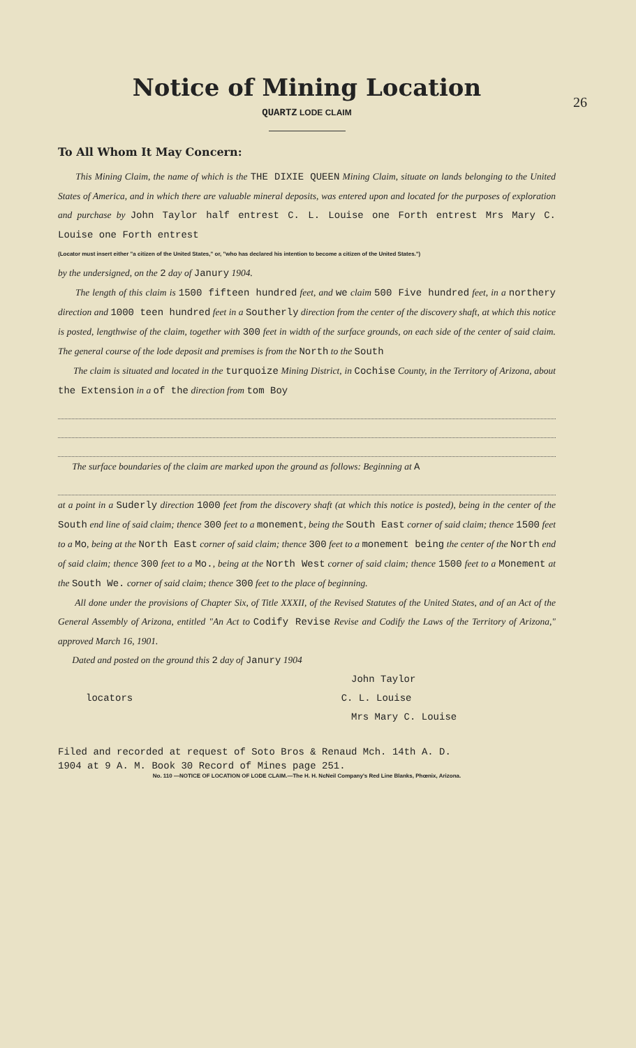26
Notice of Mining Location
QUARTZ LODE CLAIM
To All Whom It May Concern:
This Mining Claim, the name of which is the THE DIXIE QUEEN Mining Claim, situate on lands belonging to the United States of America, and in which there are valuable mineral deposits, was entered upon and located for the purposes of exploration and purchase by John Taylor half entrest C. L. Louise one Forth entrest Mrs Mary C. Louise one Forth entrest
(Locator must insert either "a citizen of the United States," or, "who has declared his intention to become a citizen of the United States.")
by the undersigned, on the 2 day of Janury 1904.
The length of this claim is 1500 fifteen hundred feet, and we claim 500 Five hundred feet, in a northery direction and 1000 teen hundred feet in a Southerly direction from the center of the discovery shaft, at which this notice is posted, lengthwise of the claim, together with 300 feet in width of the surface grounds, on each side of the center of said claim. The general course of the lode deposit and premises is from the North to the South
The claim is situated and located in the turquoize Mining District, in Cochise County, in the Territory of Arizona, about the Extension in a of the direction from tom Boy
The surface boundaries of the claim are marked upon the ground as follows: Beginning at A
at a point in a Suderly direction 1000 feet from the discovery shaft (at which this notice is posted), being in the center of the South end line of said claim; thence 300 feet to a monement, being the South East corner of said claim; thence 1500 feet to a Mo, being at the North East corner of said claim; thence 300 feet to a monement being the center of the North end of said claim; thence 300 feet to a Mo., being at the North West corner of said claim; thence 1500 feet to a Monement at the South We. corner of said claim; thence 300 feet to the place of beginning.
All done under the provisions of Chapter Six, of Title XXXII, of the Revised Statutes of the United States, and of an Act of the General Assembly of Arizona, entitled "An Act to Codify Revise Revise and Codify the Laws of the Territory of Arizona," approved March 16, 1901.
Dated and posted on the ground this 2 day of Janury 1904
John Taylor
locators C. L. Louise
Mrs Mary C. Louise
Filed and recorded at request of Soto Bros & Renaud Mch. 14th A. D.
1904 at 9 A. M. Book 30 Record of Mines page 251.
No. 110 —NOTICE OF LOCATION OF LODE CLAIM.—The H. H. NcNeil Company's Red Line Blanks, Phœnix, Arizona.